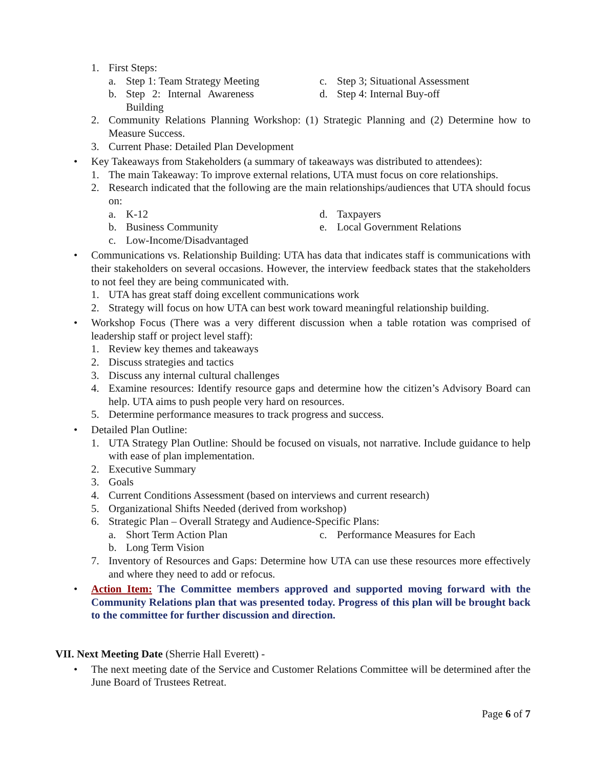1. First Steps:
a. Step 1: Team Strategy Meeting
b. Step 2: Internal Awareness Building
c. Step 3; Situational Assessment
d. Step 4: Internal Buy-off
2. Community Relations Planning Workshop: (1) Strategic Planning and (2) Determine how to Measure Success.
3. Current Phase: Detailed Plan Development
• Key Takeaways from Stakeholders (a summary of takeaways was distributed to attendees):
1. The main Takeaway: To improve external relations, UTA must focus on core relationships.
2. Research indicated that the following are the main relationships/audiences that UTA should focus on:
a. K-12
b. Business Community
c. Low-Income/Disadvantaged
d. Taxpayers
e. Local Government Relations
• Communications vs. Relationship Building: UTA has data that indicates staff is communications with their stakeholders on several occasions. However, the interview feedback states that the stakeholders to not feel they are being communicated with.
1. UTA has great staff doing excellent communications work
2. Strategy will focus on how UTA can best work toward meaningful relationship building.
• Workshop Focus (There was a very different discussion when a table rotation was comprised of leadership staff or project level staff):
1. Review key themes and takeaways
2. Discuss strategies and tactics
3. Discuss any internal cultural challenges
4. Examine resources: Identify resource gaps and determine how the citizen’s Advisory Board can help. UTA aims to push people very hard on resources.
5. Determine performance measures to track progress and success.
• Detailed Plan Outline:
1. UTA Strategy Plan Outline: Should be focused on visuals, not narrative. Include guidance to help with ease of plan implementation.
2. Executive Summary
3. Goals
4. Current Conditions Assessment (based on interviews and current research)
5. Organizational Shifts Needed (derived from workshop)
6. Strategic Plan – Overall Strategy and Audience-Specific Plans:
a. Short Term Action Plan
b. Long Term Vision
c. Performance Measures for Each
7. Inventory of Resources and Gaps: Determine how UTA can use these resources more effectively and where they need to add or refocus.
• Action Item: The Committee members approved and supported moving forward with the Community Relations plan that was presented today. Progress of this plan will be brought back to the committee for further discussion and direction.
VII. Next Meeting Date (Sherrie Hall Everett) -
• The next meeting date of the Service and Customer Relations Committee will be determined after the June Board of Trustees Retreat.
Page 6 of 7